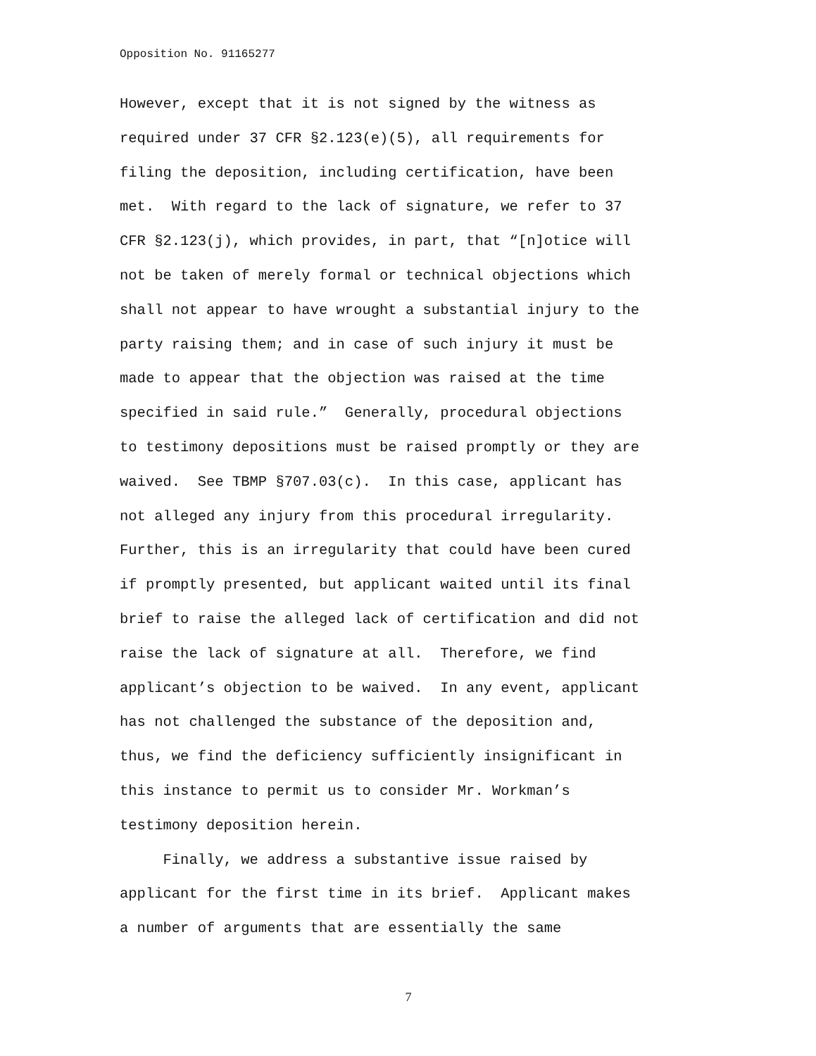Opposition No. 91165277
However, except that it is not signed by the witness as
required under 37 CFR §2.123(e)(5), all requirements for
filing the deposition, including certification, have been
met. With regard to the lack of signature, we refer to 37
CFR §2.123(j), which provides, in part, that “[n]otice will
not be taken of merely formal or technical objections which
shall not appear to have wrought a substantial injury to the
party raising them; and in case of such injury it must be
made to appear that the objection was raised at the time
specified in said rule.” Generally, procedural objections
to testimony depositions must be raised promptly or they are
waived. See TBMP §707.03(c). In this case, applicant has
not alleged any injury from this procedural irregularity.
Further, this is an irregularity that could have been cured
if promptly presented, but applicant waited until its final
brief to raise the alleged lack of certification and did not
raise the lack of signature at all. Therefore, we find
applicant’s objection to be waived. In any event, applicant
has not challenged the substance of the deposition and,
thus, we find the deficiency sufficiently insignificant in
this instance to permit us to consider Mr. Workman’s
testimony deposition herein.
Finally, we address a substantive issue raised by
applicant for the first time in its brief. Applicant makes
a number of arguments that are essentially the same
7